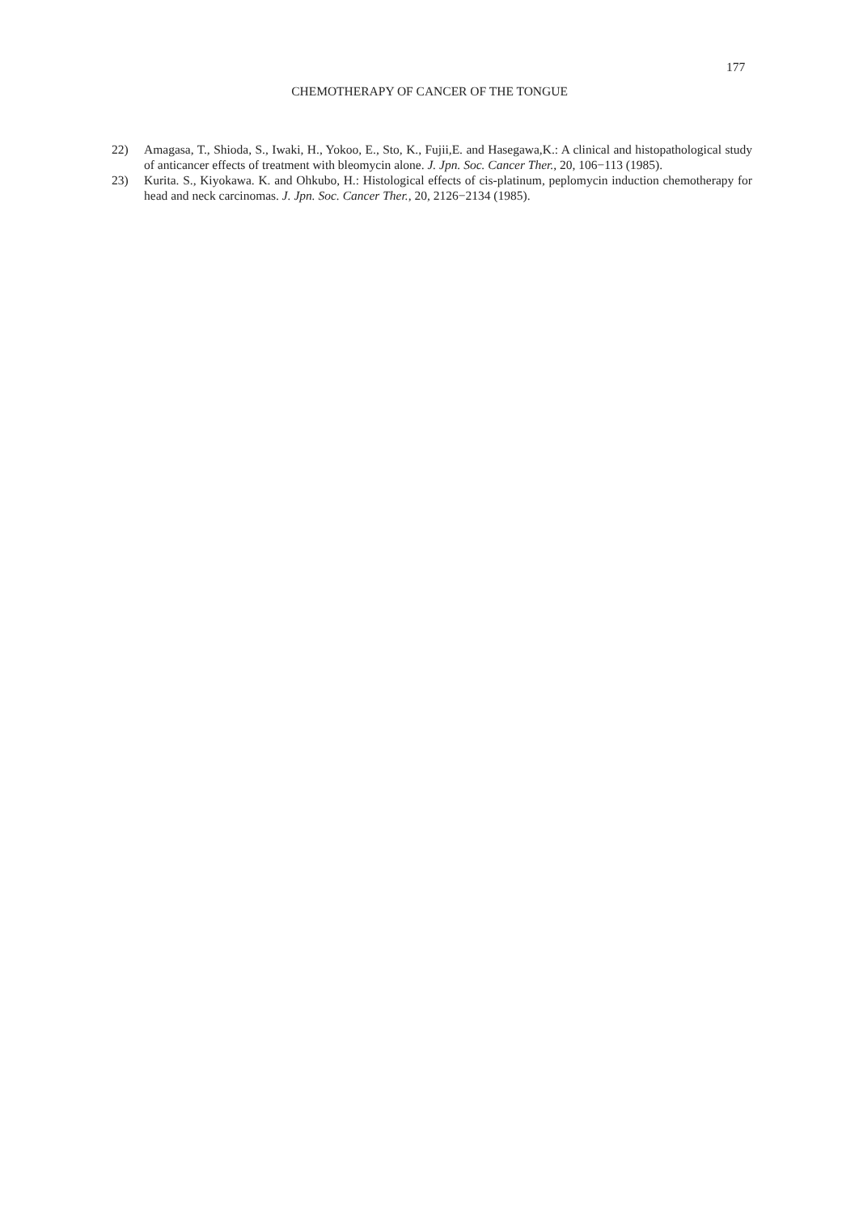177
CHEMOTHERAPY OF CANCER OF THE TONGUE
22) Amagasa, T., Shioda, S., Iwaki, H., Yokoo, E., Sto, K., Fujii,E. and Hasegawa,K.: A clinical and histopathological study of anticancer effects of treatment with bleomycin alone. J. Jpn. Soc. Cancer Ther., 20, 106−113 (1985).
23) Kurita. S., Kiyokawa. K. and Ohkubo, H.: Histological effects of cis-platinum, peplomycin induction chemotherapy for head and neck carcinomas. J. Jpn. Soc. Cancer Ther., 20, 2126−2134 (1985).